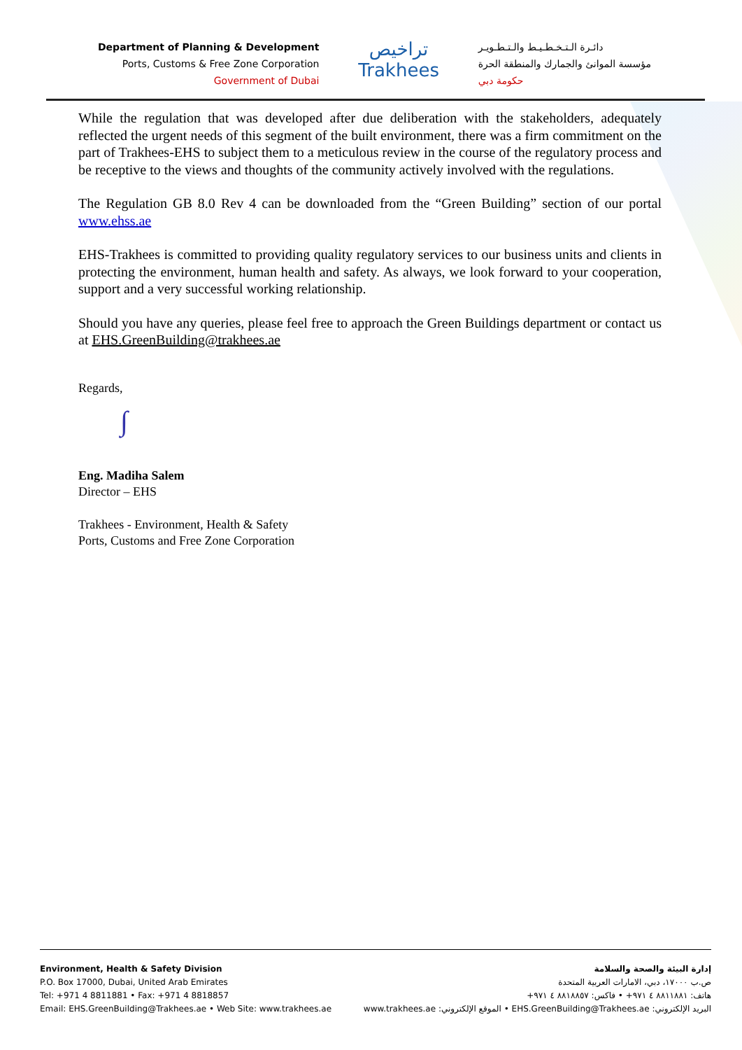Department of Planning & Development
Ports, Customs & Free Zone Corporation
Government of Dubai
تراخيص
Trakhees
دائـرة الـتـخـطـيـط والـتـطـويـر
مؤسسة الموانئ والجمارك والمنطقة الحرة
حكومة دبي
While the regulation that was developed after due deliberation with the stakeholders, adequately reflected the urgent needs of this segment of the built environment, there was a firm commitment on the part of Trakhees-EHS to subject them to a meticulous review in the course of the regulatory process and be receptive to the views and thoughts of the community actively involved with the regulations.
The Regulation GB 8.0 Rev 4 can be downloaded from the “Green Building” section of our portal www.ehss.ae
EHS-Trakhees is committed to providing quality regulatory services to our business units and clients in protecting the environment, human health and safety. As always, we look forward to your cooperation, support and a very successful working relationship.
Should you have any queries, please feel free to approach the Green Buildings department or contact us at EHS.GreenBuilding@trakhees.ae
Regards,
∫
Eng. Madiha Salem
Director – EHS
Trakhees - Environment, Health & Safety
Ports, Customs and Free Zone Corporation
Environment, Health & Safety Division
P.O. Box 17000, Dubai, United Arab Emirates
Tel: +971 4 8811881 • Fax: +971 4 8818857
Email: EHS.GreenBuilding@Trakhees.ae • Web Site: www.trakhees.ae
إدارة البيئة والصحة والسلامة
ص.ب ١٧٠٠٠، دبي، الامارات العربية المتحدة
هاتف: ٨٨١١٨٨١ ٤ ٩٧١+ • فاكس: ٨٨١٨٨٥٧ ٤ ٩٧١+
البريد الإلكتروني: EHS.GreenBuilding@Trakhees.ae • الموقع الإلكتروني: www.trakhees.ae